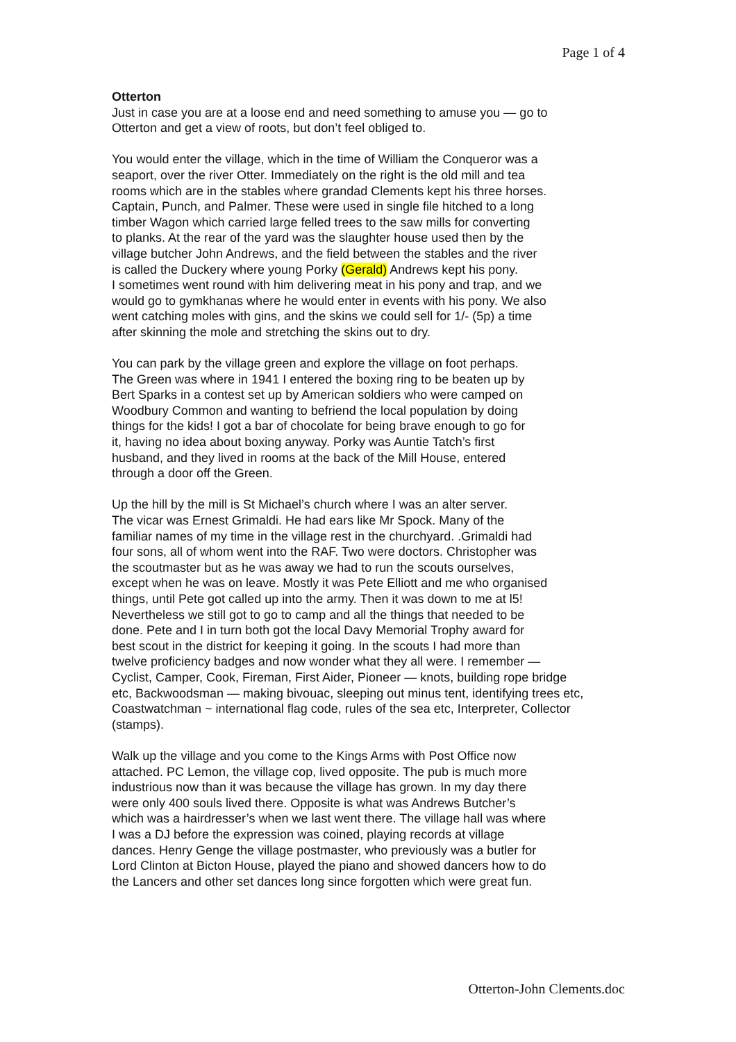Page 1 of 4
Otterton Just in case you are at a loose end and need something to amuse you — go to Otterton and get a view of roots, but don’t feel obliged to.
You would enter the village, which in the time of William the Conqueror was a seaport, over the river Otter. Immediately on the right is the old mill and tea rooms which are in the stables where grandad Clements kept his three horses. Captain, Punch, and Palmer. These were used in single file hitched to a long timber Wagon which carried large felled trees to the saw mills for converting to planks. At the rear of the yard was the slaughter house used then by the village butcher John Andrews, and the field between the stables and the river is called the Duckery where young Porky (Gerald) Andrews kept his pony. I sometimes went round with him delivering meat in his pony and trap, and we would go to gymkhanas where he would enter in events with his pony. We also went catching moles with gins, and the skins we could sell for 1/- (5p) a time after skinning the mole and stretching the skins out to dry.
You can park by the village green and explore the village on foot perhaps. The Green was where in 1941 I entered the boxing ring to be beaten up by Bert Sparks in a contest set up by American soldiers who were camped on Woodbury Common and wanting to befriend the local population by doing things for the kids! I got a bar of chocolate for being brave enough to go for it, having no idea about boxing anyway. Porky was Auntie Tatch’s first husband, and they lived in rooms at the back of the Mill House, entered through a door off the Green.
Up the hill by the mill is St Michael’s church where I was an alter server. The vicar was Ernest Grimaldi. He had ears like Mr Spock. Many of the familiar names of my time in the village rest in the churchyard. .Grimaldi had four sons, all of whom went into the RAF. Two were doctors. Christopher was the scoutmaster but as he was away we had to run the scouts ourselves, except when he was on leave. Mostly it was Pete Elliott and me who organised things, until Pete got called up into the army. Then it was down to me at l5! Nevertheless we still got to go to camp and all the things that needed to be done. Pete and I in turn both got the local Davy Memorial Trophy award for best scout in the district for keeping it going. In the scouts I had more than twelve proficiency badges and now wonder what they all were. I remember — Cyclist, Camper, Cook, Fireman, First Aider, Pioneer — knots, building rope bridge etc, Backwoodsman — making bivouac, sleeping out minus tent, identifying trees etc, Coastwatchman ~ international flag code, rules of the sea etc, Interpreter, Collector (stamps).
Walk up the village and you come to the Kings Arms with Post Office now attached. PC Lemon, the village cop, lived opposite. The pub is much more industrious now than it was because the village has grown. In my day there were only 400 souls lived there. Opposite is what was Andrews Butcher’s which was a hairdresser’s when we last went there. The village hall was where I was a DJ before the expression was coined, playing records at village dances. Henry Genge the village postmaster, who previously was a butler for Lord Clinton at Bicton House, played the piano and showed dancers how to do the Lancers and other set dances long since forgotten which were great fun.
Otterton-John Clements.doc